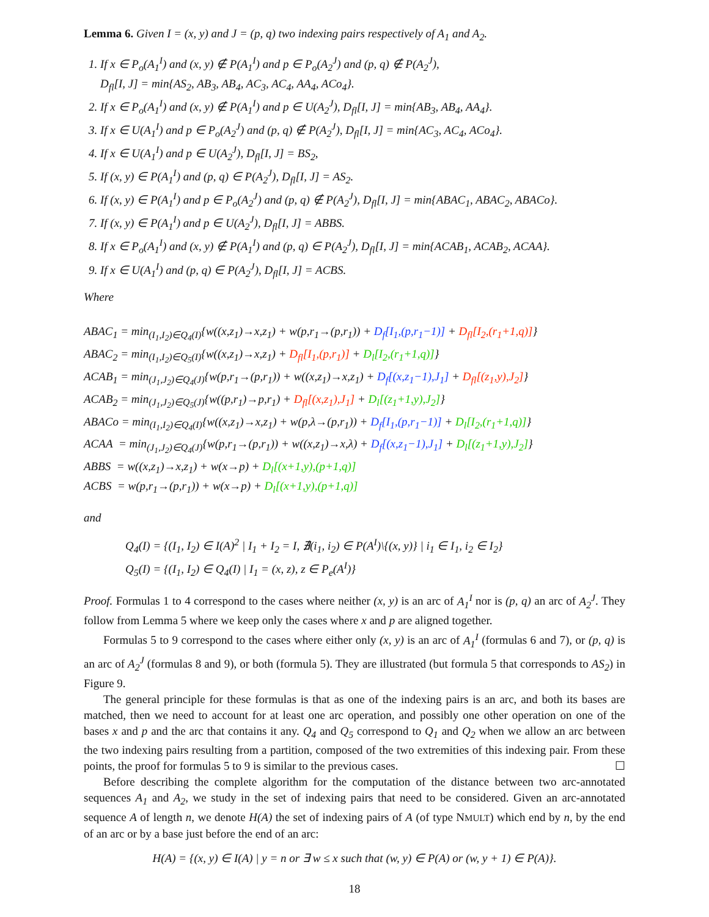Lemma 6. Given I = (x, y) and J = (p, q) two indexing pairs respectively of A<sub>1</sub> and A<sub>2</sub>.
1. If x ∈ P<sub>o</sub>(A<sub>1</sub><sup>I</sup>) and (x, y) ∉ P(A<sub>1</sub><sup>I</sup>) and p ∈ P<sub>o</sub>(A<sub>2</sub><sup>J</sup>) and (p, q) ∉ P(A<sub>2</sub><sup>J</sup>),
D<sub>fl</sub>[I, J] = min{AS<sub>2</sub>, AB<sub>3</sub>, AB<sub>4</sub>, AC<sub>3</sub>, AC<sub>4</sub>, AA<sub>4</sub>, ACo<sub>4</sub>}.
2. If x ∈ P<sub>o</sub>(A<sub>1</sub><sup>I</sup>) and (x, y) ∉ P(A<sub>1</sub><sup>I</sup>) and p ∈ U(A<sub>2</sub><sup>J</sup>), D<sub>fl</sub>[I, J] = min{AB<sub>3</sub>, AB<sub>4</sub>, AA<sub>4</sub>}.
3. If x ∈ U(A<sub>1</sub><sup>I</sup>) and p ∈ P<sub>o</sub>(A<sub>2</sub><sup>J</sup>) and (p, q) ∉ P(A<sub>2</sub><sup>J</sup>), D<sub>fl</sub>[I, J] = min{AC<sub>3</sub>, AC<sub>4</sub>, ACo<sub>4</sub>}.
4. If x ∈ U(A<sub>1</sub><sup>I</sup>) and p ∈ U(A<sub>2</sub><sup>J</sup>), D<sub>fl</sub>[I, J] = BS<sub>2</sub>,
5. If (x, y) ∈ P(A<sub>1</sub><sup>I</sup>) and (p, q) ∈ P(A<sub>2</sub><sup>J</sup>), D<sub>fl</sub>[I, J] = AS<sub>2</sub>.
6. If (x, y) ∈ P(A<sub>1</sub><sup>I</sup>) and p ∈ P<sub>o</sub>(A<sub>2</sub><sup>J</sup>) and (p, q) ∉ P(A<sub>2</sub><sup>J</sup>), D<sub>fl</sub>[I, J] = min{ABAC<sub>1</sub>, ABAC<sub>2</sub>, ABACo}.
7. If (x, y) ∈ P(A<sub>1</sub><sup>I</sup>) and p ∈ U(A<sub>2</sub><sup>J</sup>), D<sub>fl</sub>[I, J] = ABBS.
8. If x ∈ P<sub>o</sub>(A<sub>1</sub><sup>I</sup>) and (x, y) ∉ P(A<sub>1</sub><sup>I</sup>) and (p, q) ∈ P(A<sub>2</sub><sup>J</sup>), D<sub>fl</sub>[I, J] = min{ACAB<sub>1</sub>, ACAB<sub>2</sub>, ACAA}.
9. If x ∈ U(A<sub>1</sub><sup>I</sup>) and (p, q) ∈ P(A<sub>2</sub><sup>J</sup>), D<sub>fl</sub>[I, J] = ACBS.
Where
ABAC<sub>1</sub> = min<sub>(I<sub>1</sub>,I<sub>2</sub>)∈Q<sub>4</sub>(I)</sub>{w((x,z<sub>1</sub>)→x,z<sub>1</sub>) + w(p,r<sub>1</sub>→(p,r<sub>1</sub>)) + D<sub>f</sub>[I<sub>1</sub>,(p,r<sub>1</sub>−1)] + D<sub>fl</sub>[I<sub>2</sub>,(r<sub>1</sub>+1,q)]}
ABAC<sub>2</sub> = min<sub>(I<sub>1</sub>,I<sub>2</sub>)∈Q<sub>5</sub>(I)</sub>{w((x,z<sub>1</sub>)→x,z<sub>1</sub>) + D<sub>fl</sub>[I<sub>1</sub>,(p,r<sub>1</sub>)] + D<sub>l</sub>[I<sub>2</sub>,(r<sub>1</sub>+1,q)]}
ACAB<sub>1</sub> = min<sub>(J<sub>1</sub>,J<sub>2</sub>)∈Q<sub>4</sub>(J)</sub>{w(p,r<sub>1</sub>→(p,r<sub>1</sub>)) + w((x,z<sub>1</sub>)→x,z<sub>1</sub>) + D<sub>f</sub>[(x,z<sub>1</sub>−1),J<sub>1</sub>] + D<sub>fl</sub>[(z<sub>1</sub>,y),J<sub>2</sub>]}
ACAB<sub>2</sub> = min<sub>(J<sub>1</sub>,J<sub>2</sub>)∈Q<sub>5</sub>(J)</sub>{w((p,r<sub>1</sub>)→p,r<sub>1</sub>) + D<sub>fl</sub>[(x,z<sub>1</sub>),J<sub>1</sub>] + D<sub>l</sub>[(z<sub>1</sub>+1,y),J<sub>2</sub>]}
ABACo = min<sub>(I<sub>1</sub>,I<sub>2</sub>)∈Q<sub>4</sub>(I)</sub>{w((x,z<sub>1</sub>)→x,z<sub>1</sub>) + w(p,λ→(p,r<sub>1</sub>)) + D<sub>f</sub>[I<sub>1</sub>,(p,r<sub>1</sub>−1)] + D<sub>l</sub>[I<sub>2</sub>,(r<sub>1</sub>+1,q)]}
ACAA = min<sub>(J<sub>1</sub>,J<sub>2</sub>)∈Q<sub>4</sub>(J)</sub>{w(p,r<sub>1</sub>→(p,r<sub>1</sub>)) + w((x,z<sub>1</sub>)→x,λ) + D<sub>f</sub>[(x,z<sub>1</sub>−1),J<sub>1</sub>] + D<sub>l</sub>[(z<sub>1</sub>+1,y),J<sub>2</sub>]}
ABBS = w((x,z<sub>1</sub>)→x,z<sub>1</sub>) + w(x→p) + D<sub>l</sub>[(x+1,y),(p+1,q)]
ACBS = w(p,r<sub>1</sub>→(p,r<sub>1</sub>)) + w(x→p) + D<sub>l</sub>[(x+1,y),(p+1,q)]
and
Q<sub>4</sub>(I) = {(I<sub>1</sub>, I<sub>2</sub>) ∈ I(A)<sup>2</sup> | I<sub>1</sub> + I<sub>2</sub> = I, ∄(i<sub>1</sub>, i<sub>2</sub>) ∈ P(A<sup>I</sup>)\{(x, y)} | i<sub>1</sub> ∈ I<sub>1</sub>, i<sub>2</sub> ∈ I<sub>2</sub>}
Q<sub>5</sub>(I) = {(I<sub>1</sub>, I<sub>2</sub>) ∈ Q<sub>4</sub>(I) | I<sub>1</sub> = (x, z), z ∈ P<sub>e</sub>(A<sup>I</sup>)}
Proof. Formulas 1 to 4 correspond to the cases where neither (x, y) is an arc of A<sub>1</sub><sup>I</sup> nor is (p, q) an arc of A<sub>2</sub><sup>J</sup>. They follow from Lemma 5 where we keep only the cases where x and p are aligned together.
Formulas 5 to 9 correspond to the cases where either only (x, y) is an arc of A<sub>1</sub><sup>I</sup> (formulas 6 and 7), or (p, q) is an arc of A<sub>2</sub><sup>J</sup> (formulas 8 and 9), or both (formula 5). They are illustrated (but formula 5 that corresponds to AS<sub>2</sub>) in Figure 9.
The general principle for these formulas is that as one of the indexing pairs is an arc, and both its bases are matched, then we need to account for at least one arc operation, and possibly one other operation on one of the bases x and p and the arc that contains it any. Q<sub>4</sub> and Q<sub>5</sub> correspond to Q<sub>1</sub> and Q<sub>2</sub> when we allow an arc between the two indexing pairs resulting from a partition, composed of the two extremities of this indexing pair. From these points, the proof for formulas 5 to 9 is similar to the previous cases. ☐
Before describing the complete algorithm for the computation of the distance between two arc-annotated sequences A<sub>1</sub> and A<sub>2</sub>, we study in the set of indexing pairs that need to be considered. Given an arc-annotated sequence A of length n, we denote H(A) the set of indexing pairs of A (of type NMULT) which end by n, by the end of an arc or by a base just before the end of an arc:
H(A) = {(x, y) ∈ I(A) | y = n or ∃ w ≤ x such that (w, y) ∈ P(A) or (w, y + 1) ∈ P(A)}.
18